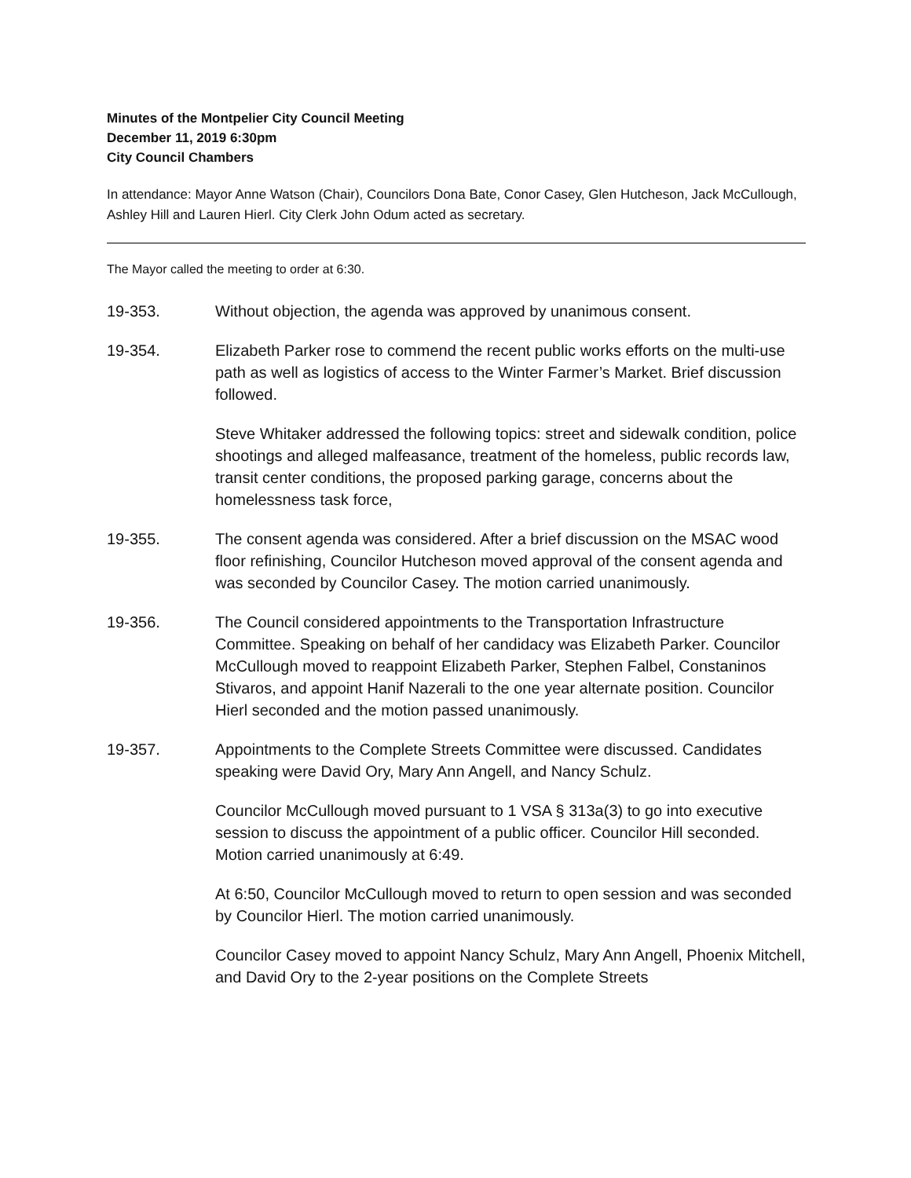Minutes of the Montpelier City Council Meeting
December 11, 2019 6:30pm
City Council Chambers
In attendance: Mayor Anne Watson (Chair), Councilors Dona Bate, Conor Casey, Glen Hutcheson, Jack McCullough, Ashley Hill and Lauren Hierl. City Clerk John Odum acted as secretary.
The Mayor called the meeting to order at 6:30.
19-353. Without objection, the agenda was approved by unanimous consent.
19-354. Elizabeth Parker rose to commend the recent public works efforts on the multi-use path as well as logistics of access to the Winter Farmer’s Market. Brief discussion followed.
Steve Whitaker addressed the following topics: street and sidewalk condition, police shootings and alleged malfeasance, treatment of the homeless, public records law, transit center conditions, the proposed parking garage, concerns about the homelessness task force,
19-355. The consent agenda was considered. After a brief discussion on the MSAC wood floor refinishing, Councilor Hutcheson moved approval of the consent agenda and was seconded by Councilor Casey. The motion carried unanimously.
19-356. The Council considered appointments to the Transportation Infrastructure Committee. Speaking on behalf of her candidacy was Elizabeth Parker. Councilor McCullough moved to reappoint Elizabeth Parker, Stephen Falbel, Constaninos Stivaros, and appoint Hanif Nazerali to the one year alternate position. Councilor Hierl seconded and the motion passed unanimously.
19-357. Appointments to the Complete Streets Committee were discussed. Candidates speaking were David Ory, Mary Ann Angell, and Nancy Schulz.
Councilor McCullough moved pursuant to 1 VSA § 313a(3) to go into executive session to discuss the appointment of a public officer. Councilor Hill seconded. Motion carried unanimously at 6:49.
At 6:50, Councilor McCullough moved to return to open session and was seconded by Councilor Hierl. The motion carried unanimously.
Councilor Casey moved to appoint Nancy Schulz, Mary Ann Angell, Phoenix Mitchell, and David Ory to the 2-year positions on the Complete Streets